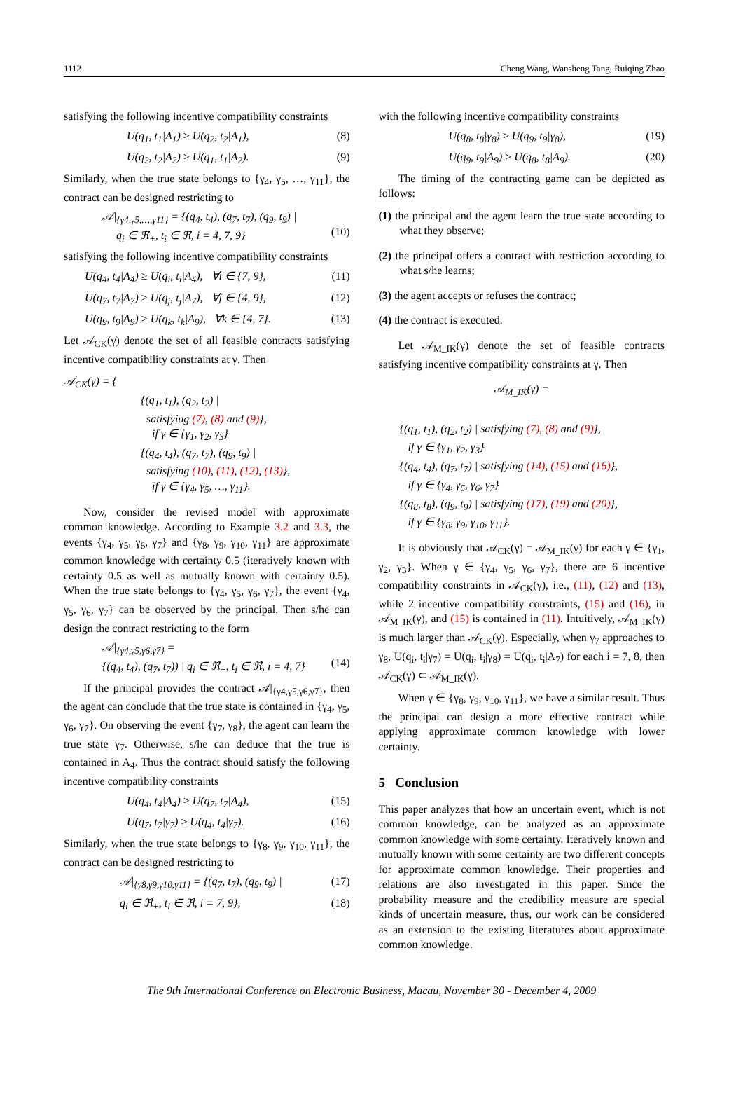1112 Cheng Wang, Wansheng Tang, Ruiqing Zhao
satisfying the following incentive compatibility constraints
U(q<sub>1</sub>, t<sub>1</sub>|A<sub>1</sub>) ≥ U(q<sub>2</sub>, t<sub>2</sub>|A<sub>1</sub>), (8)
U(q<sub>2</sub>, t<sub>2</sub>|A<sub>2</sub>) ≥ U(q<sub>1</sub>, t<sub>1</sub>|A<sub>2</sub>). (9)
Similarly, when the true state belongs to {γ<sub>4</sub>, γ<sub>5</sub>, …, γ<sub>11</sub>}, the contract can be designed restricting to
𝒜|<sub>{γ4,γ5,…,γ11}</sub> = {(q<sub>4</sub>, t<sub>4</sub>), (q<sub>7</sub>, t<sub>7</sub>), (q<sub>9</sub>, t<sub>9</sub>) |
q<sub>i</sub> ∈ ℜ<sub>+</sub>, t<sub>i</sub> ∈ ℜ, i = 4, 7, 9}
(10)
satisfying the following incentive compatibility constraints
U(q<sub>4</sub>, t<sub>4</sub>|A<sub>4</sub>) ≥ U(q<sub>i</sub>, t<sub>i</sub>|A<sub>4</sub>), ∀i ∈ {7, 9}, (11)
U(q<sub>7</sub>, t<sub>7</sub>|A<sub>7</sub>) ≥ U(q<sub>j</sub>, t<sub>j</sub>|A<sub>7</sub>), ∀j ∈ {4, 9}, (12)
U(q<sub>9</sub>, t<sub>9</sub>|A<sub>9</sub>) ≥ U(q<sub>k</sub>, t<sub>k</sub>|A<sub>9</sub>), ∀k ∈ {4, 7}. (13)
Let 𝒜<sub>CK</sub>(γ) denote the set of all feasible contracts satisfying incentive compatibility constraints at γ. Then
𝒜<sub>CK</sub>(γ) = {
{(q<sub>1</sub>, t<sub>1</sub>), (q<sub>2</sub>, t<sub>2</sub>) |
satisfying (7), (8) and (9)},
if γ ∈ {γ<sub>1</sub>, γ<sub>2</sub>, γ<sub>3</sub>}
{(q<sub>4</sub>, t<sub>4</sub>), (q<sub>7</sub>, t<sub>7</sub>), (q<sub>9</sub>, t<sub>9</sub>) |
satisfying (10), (11), (12), (13)},
if γ ∈ {γ<sub>4</sub>, γ<sub>5</sub>, …, γ<sub>11</sub>}.
Now, consider the revised model with approximate common knowledge. According to Example 3.2 and 3.3, the events {γ<sub>4</sub>, γ<sub>5</sub>, γ<sub>6</sub>, γ<sub>7</sub>} and {γ<sub>8</sub>, γ<sub>9</sub>, γ<sub>10</sub>, γ<sub>11</sub>} are approximate common knowledge with certainty 0.5 (iteratively known with certainty 0.5 as well as mutually known with certainty 0.5). When the true state belongs to {γ<sub>4</sub>, γ<sub>5</sub>, γ<sub>6</sub>, γ<sub>7</sub>}, the event {γ<sub>4</sub>, γ<sub>5</sub>, γ<sub>6</sub>, γ<sub>7</sub>} can be observed by the principal. Then s/he can design the contract restricting to the form
𝒜|<sub>{γ4,γ5,γ6,γ7}</sub> =
{(q<sub>4</sub>, t<sub>4</sub>), (q<sub>7</sub>, t<sub>7</sub>)) | q<sub>i</sub> ∈ ℜ<sub>+</sub>, t<sub>i</sub> ∈ ℜ, i = 4, 7}
(14)
If the principal provides the contract 𝒜|<sub>{γ4,γ5,γ6,γ7}</sub>, then the agent can conclude that the true state is contained in {γ<sub>4</sub>, γ<sub>5</sub>, γ<sub>6</sub>, γ<sub>7</sub>}. On observing the event {γ<sub>7</sub>, γ<sub>8</sub>}, the agent can learn the true state γ<sub>7</sub>. Otherwise, s/he can deduce that the true is contained in A<sub>4</sub>. Thus the contract should satisfy the following incentive compatibility constraints
U(q<sub>4</sub>, t<sub>4</sub>|A<sub>4</sub>) ≥ U(q<sub>7</sub>, t<sub>7</sub>|A<sub>4</sub>), (15)
U(q<sub>7</sub>, t<sub>7</sub>|γ<sub>7</sub>) ≥ U(q<sub>4</sub>, t<sub>4</sub>|γ<sub>7</sub>). (16)
Similarly, when the true state belongs to {γ<sub>8</sub>, γ<sub>9</sub>, γ<sub>10</sub>, γ<sub>11</sub>}, the contract can be designed restricting to
𝒜|<sub>{γ8,γ9,γ10,γ11}</sub> = {(q<sub>7</sub>, t<sub>7</sub>), (q<sub>9</sub>, t<sub>9</sub>) | (17)
q<sub>i</sub> ∈ ℜ<sub>+</sub>, t<sub>i</sub> ∈ ℜ, i = 7, 9}, (18)
with the following incentive compatibility constraints
U(q<sub>8</sub>, t<sub>8</sub>|γ<sub>8</sub>) ≥ U(q<sub>9</sub>, t<sub>9</sub>|γ<sub>8</sub>), (19)
U(q<sub>9</sub>, t<sub>9</sub>|A<sub>9</sub>) ≥ U(q<sub>8</sub>, t<sub>8</sub>|A<sub>9</sub>). (20)
The timing of the contracting game can be depicted as follows:
(1) the principal and the agent learn the true state according to what they observe;
(2) the principal offers a contract with restriction according to what s/he learns;
(3) the agent accepts or refuses the contract;
(4) the contract is executed.
Let 𝒜<sub>M_IK</sub>(γ) denote the set of feasible contracts satisfying incentive compatibility constraints at γ. Then
𝒜<sub>M_IK</sub>(γ) =
{(q<sub>1</sub>, t<sub>1</sub>), (q<sub>2</sub>, t<sub>2</sub>) | satisfying (7), (8) and (9)},
if γ ∈ {γ<sub>1</sub>, γ<sub>2</sub>, γ<sub>3</sub>}
{(q<sub>4</sub>, t<sub>4</sub>), (q<sub>7</sub>, t<sub>7</sub>) | satisfying (14), (15) and (16)},
if γ ∈ {γ<sub>4</sub>, γ<sub>5</sub>, γ<sub>6</sub>, γ<sub>7</sub>}
{(q<sub>8</sub>, t<sub>8</sub>), (q<sub>9</sub>, t<sub>9</sub>) | satisfying (17), (19) and (20)},
if γ ∈ {γ<sub>8</sub>, γ<sub>9</sub>, γ<sub>10</sub>, γ<sub>11</sub>}.
It is obviously that 𝒜<sub>CK</sub>(γ) = 𝒜<sub>M_IK</sub>(γ) for each γ ∈ {γ<sub>1</sub>, γ<sub>2</sub>, γ<sub>3</sub>}. When γ ∈ {γ<sub>4</sub>, γ<sub>5</sub>, γ<sub>6</sub>, γ<sub>7</sub>}, there are 6 incentive compatibility constraints in 𝒜<sub>CK</sub>(γ), i.e., (11), (12) and (13), while 2 incentive compatibility constraints, (15) and (16), in 𝒜<sub>M_IK</sub>(γ), and (15) is contained in (11). Intuitively, 𝒜<sub>M_IK</sub>(γ) is much larger than 𝒜<sub>CK</sub>(γ). Especially, when γ<sub>7</sub> approaches to γ<sub>8</sub>, U(q<sub>i</sub>, t<sub>i</sub>|γ<sub>7</sub>) = U(q<sub>i</sub>, t<sub>i</sub>|γ<sub>8</sub>) = U(q<sub>i</sub>, t<sub>i</sub>|A<sub>7</sub>) for each i = 7, 8, then 𝒜<sub>CK</sub>(γ) ⊂ 𝒜<sub>M_IK</sub>(γ).
When γ ∈ {γ<sub>8</sub>, γ<sub>9</sub>, γ<sub>10</sub>, γ<sub>11</sub>}, we have a similar result. Thus the principal can design a more effective contract while applying approximate common knowledge with lower certainty.
5 Conclusion
This paper analyzes that how an uncertain event, which is not common knowledge, can be analyzed as an approximate common knowledge with some certainty. Iteratively known and mutually known with some certainty are two different concepts for approximate common knowledge. Their properties and relations are also investigated in this paper. Since the probability measure and the credibility measure are special kinds of uncertain measure, thus, our work can be considered as an extension to the existing literatures about approximate common knowledge.
The 9th International Conference on Electronic Business, Macau, November 30 - December 4, 2009